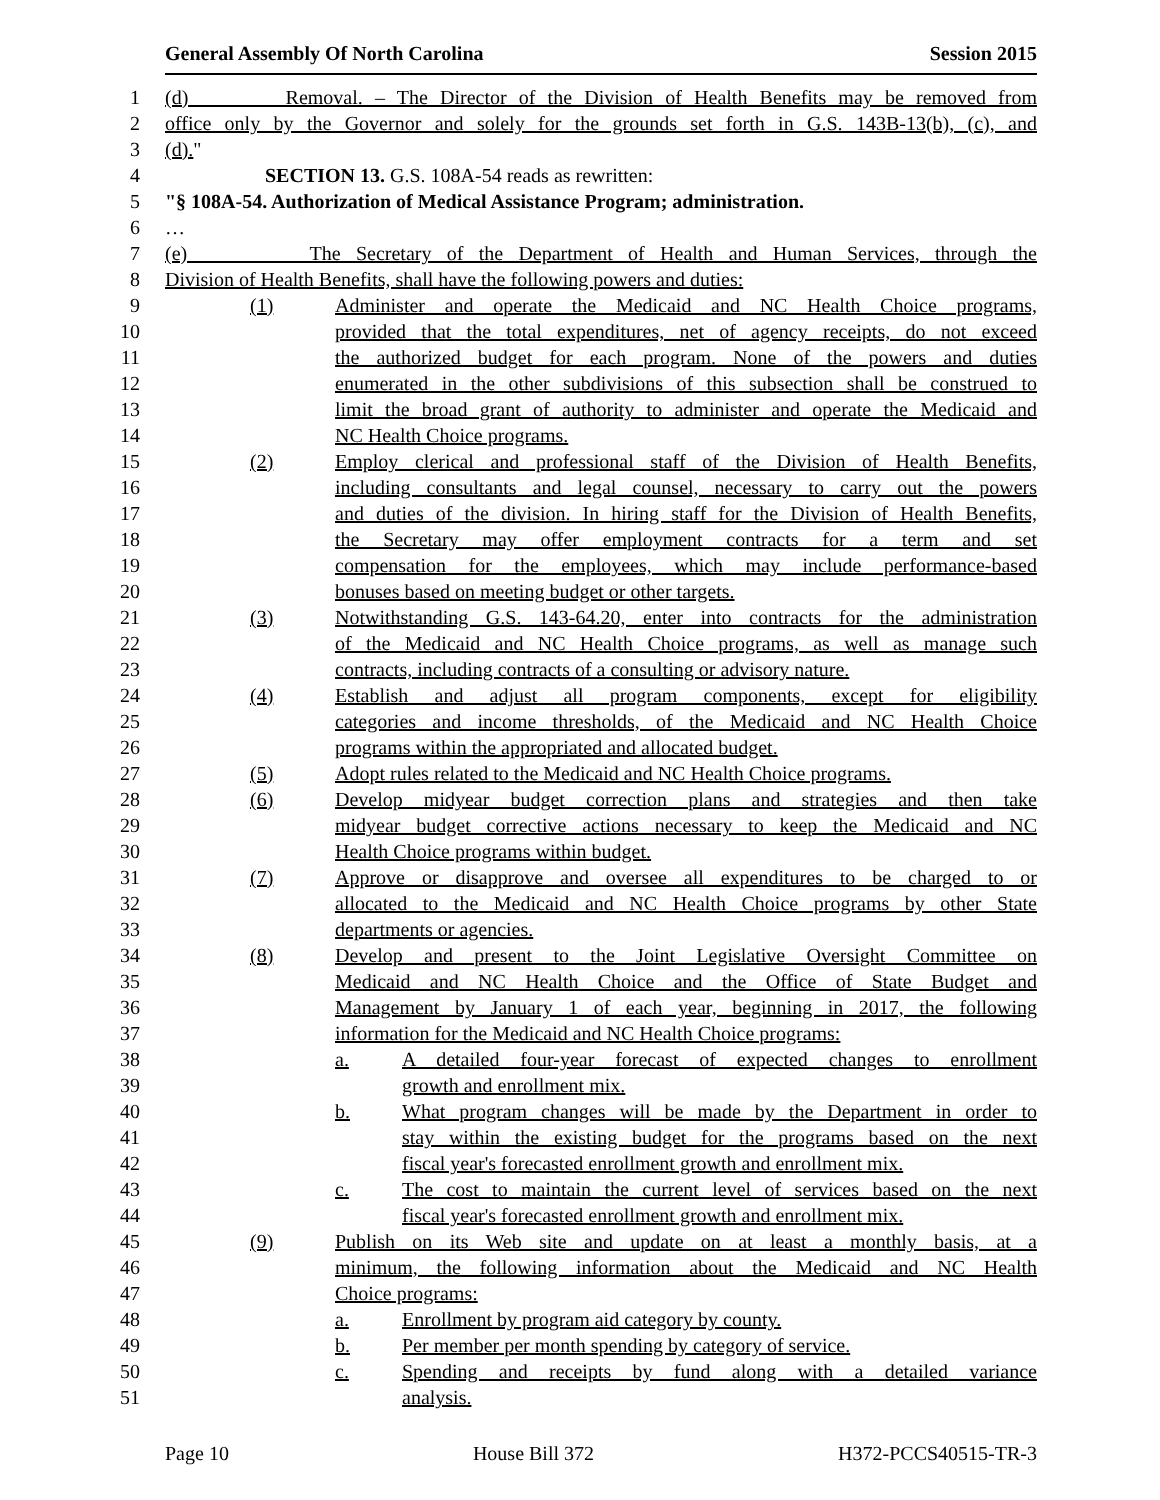General Assembly Of North Carolina Session 2015
1 (d) Removal. – The Director of the Division of Health Benefits may be removed from
2 office only by the Governor and solely for the grounds set forth in G.S. 143B-13(b), (c), and
3 (d)."
4 SECTION 13. G.S. 108A-54 reads as rewritten:
5 "§ 108A-54. Authorization of Medical Assistance Program; administration.
6 …
7 (e) The Secretary of the Department of Health and Human Services, through the
8 Division of Health Benefits, shall have the following powers and duties:
9 (1) Administer and operate the Medicaid and NC Health Choice programs,
10 provided that the total expenditures, net of agency receipts, do not exceed
11 the authorized budget for each program. None of the powers and duties
12 enumerated in the other subdivisions of this subsection shall be construed to
13 limit the broad grant of authority to administer and operate the Medicaid and
14 NC Health Choice programs.
15 (2) Employ clerical and professional staff of the Division of Health Benefits,
16 including consultants and legal counsel, necessary to carry out the powers
17 and duties of the division. In hiring staff for the Division of Health Benefits,
18 the Secretary may offer employment contracts for a term and set
19 compensation for the employees, which may include performance-based
20 bonuses based on meeting budget or other targets.
21 (3) Notwithstanding G.S. 143-64.20, enter into contracts for the administration
22 of the Medicaid and NC Health Choice programs, as well as manage such
23 contracts, including contracts of a consulting or advisory nature.
24 (4) Establish and adjust all program components, except for eligibility
25 categories and income thresholds, of the Medicaid and NC Health Choice
26 programs within the appropriated and allocated budget.
27 (5) Adopt rules related to the Medicaid and NC Health Choice programs.
28 (6) Develop midyear budget correction plans and strategies and then take
29 midyear budget corrective actions necessary to keep the Medicaid and NC
30 Health Choice programs within budget.
31 (7) Approve or disapprove and oversee all expenditures to be charged to or
32 allocated to the Medicaid and NC Health Choice programs by other State
33 departments or agencies.
34 (8) Develop and present to the Joint Legislative Oversight Committee on
35 Medicaid and NC Health Choice and the Office of State Budget and
36 Management by January 1 of each year, beginning in 2017, the following
37 information for the Medicaid and NC Health Choice programs:
38 a. A detailed four-year forecast of expected changes to enrollment
39 growth and enrollment mix.
40 b. What program changes will be made by the Department in order to
41 stay within the existing budget for the programs based on the next
42 fiscal year's forecasted enrollment growth and enrollment mix.
43 c. The cost to maintain the current level of services based on the next
44 fiscal year's forecasted enrollment growth and enrollment mix.
45 (9) Publish on its Web site and update on at least a monthly basis, at a
46 minimum, the following information about the Medicaid and NC Health
47 Choice programs:
48 a. Enrollment by program aid category by county.
49 b. Per member per month spending by category of service.
50 c. Spending and receipts by fund along with a detailed variance
51 analysis.
Page 10 House Bill 372 H372-PCCS40515-TR-3